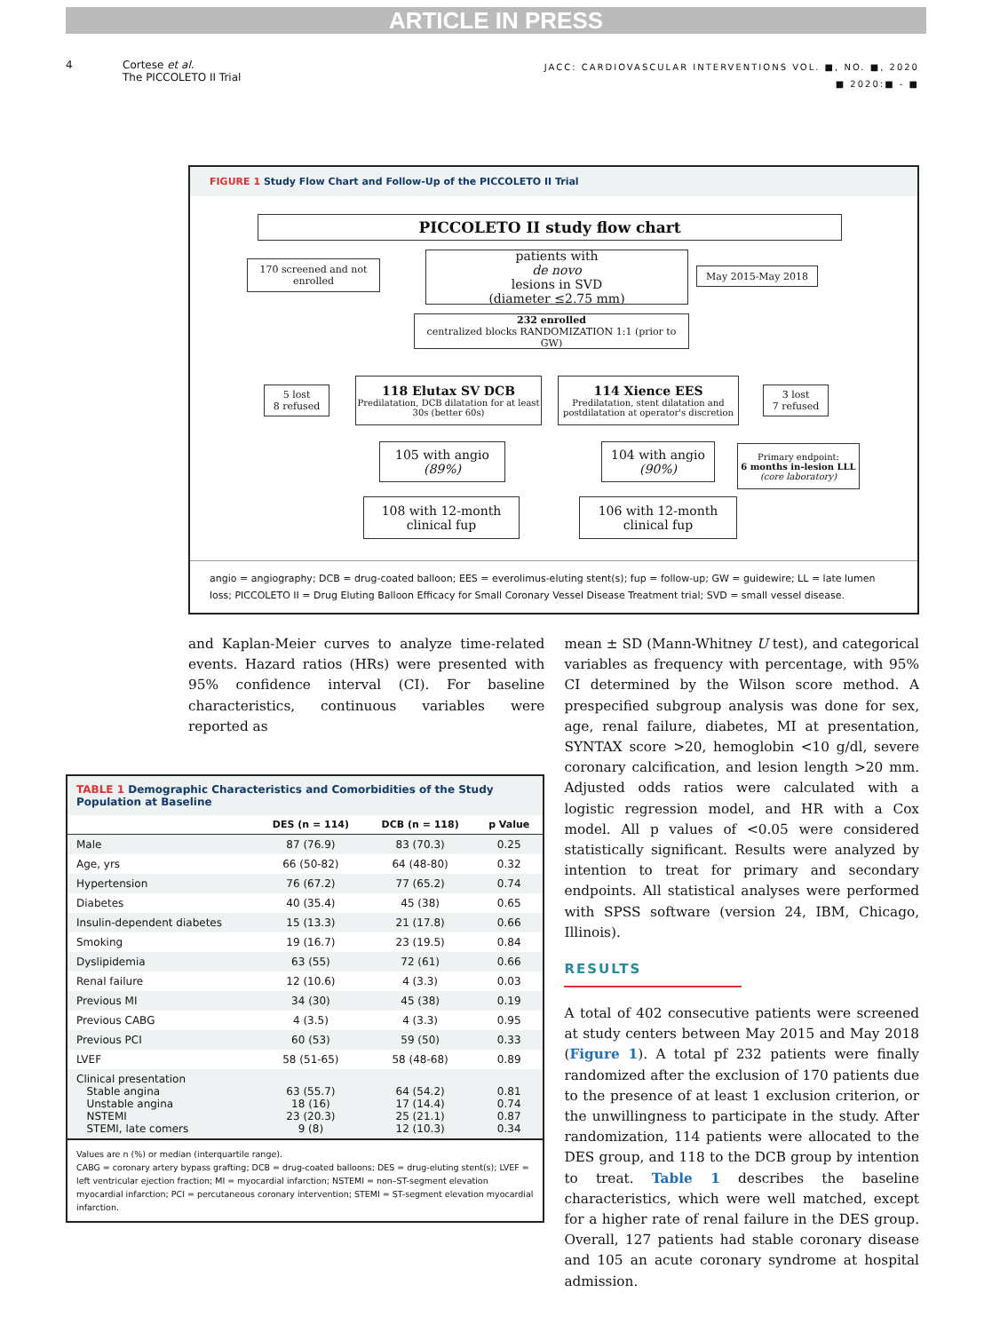ARTICLE IN PRESS
4 Cortese et al.
The PICCOLETO II Trial
JACC: CARDIOVASCULAR INTERVENTIONS VOL. ■, NO. ■, 2020
■ 2020:■ - ■
FIGURE 1 Study Flow Chart and Follow-Up of the PICCOLETO II Trial
PICCOLETO II study flow chart
170 screened and not enrolled
patients with
de novo
lesions in SVD
(diameter ≤2.75 mm)
May 2015-May 2018
232 enrolled
centralized blocks RANDOMIZATION 1:1 (prior to GW)
5 lost
8 refused
118 Elutax SV DCB
Predilatation, DCB dilatation for at least 30s (better 60s)
114 Xience EES
Predilatation, stent dilatation and postdilatation at operator's discretion
3 lost
7 refused
105 with angio
(89%)
104 with angio
(90%)
Primary endpoint:
6 months in-lesion LLL
(core laboratory)
108 with 12-month clinical fup
106 with 12-month clinical fup
angio = angiography; DCB = drug-coated balloon; EES = everolimus-eluting stent(s); fup = follow-up; GW = guidewire; LL = late lumen loss; PICCOLETO II = Drug Eluting Balloon Efficacy for Small Coronary Vessel Disease Treatment trial; SVD = small vessel disease.
and Kaplan-Meier curves to analyze time-related events. Hazard ratios (HRs) were presented with 95% confidence interval (CI). For baseline characteristics, continuous variables were reported as
TABLE 1 Demographic Characteristics and Comorbidities of the Study Population at Baseline
| | DES (n = 114) | DCB (n = 118) | p Value |
| --- | --- | --- | --- |
| Male | 87 (76.9) | 83 (70.3) | 0.25 |
| Age, yrs | 66 (50-82) | 64 (48-80) | 0.32 |
| Hypertension | 76 (67.2) | 77 (65.2) | 0.74 |
| Diabetes | 40 (35.4) | 45 (38) | 0.65 |
| Insulin-dependent diabetes | 15 (13.3) | 21 (17.8) | 0.66 |
| Smoking | 19 (16.7) | 23 (19.5) | 0.84 |
| Dyslipidemia | 63 (55) | 72 (61) | 0.66 |
| Renal failure | 12 (10.6) | 4 (3.3) | 0.03 |
| Previous MI | 34 (30) | 45 (38) | 0.19 |
| Previous CABG | 4 (3.5) | 4 (3.3) | 0.95 |
| Previous PCI | 60 (53) | 59 (50) | 0.33 |
| LVEF | 58 (51-65) | 58 (48-68) | 0.89 |
| Clinical presentation Stable angina Unstable angina NSTEMI STEMI, late comers | 63 (55.7) 18 (16) 23 (20.3) 9 (8) | 64 (54.2) 17 (14.4) 25 (21.1) 12 (10.3) | 0.81 0.74 0.87 0.34 |
Values are n (%) or median (interquartile range).
CABG = coronary artery bypass grafting; DCB = drug-coated balloons; DES = drug-eluting stent(s); LVEF = left ventricular ejection fraction; MI = myocardial infarction; NSTEMI = non–ST-segment elevation myocardial infarction; PCI = percutaneous coronary intervention; STEMI = ST-segment elevation myocardial infarction.
mean ± SD (Mann-Whitney U test), and categorical variables as frequency with percentage, with 95% CI determined by the Wilson score method. A prespecified subgroup analysis was done for sex, age, renal failure, diabetes, MI at presentation, SYNTAX score >20, hemoglobin <10 g/dl, severe coronary calcification, and lesion length >20 mm. Adjusted odds ratios were calculated with a logistic regression model, and HR with a Cox model. All p values of <0.05 were considered statistically significant. Results were analyzed by intention to treat for primary and secondary endpoints. All statistical analyses were performed with SPSS software (version 24, IBM, Chicago, Illinois).
RESULTS
A total of 402 consecutive patients were screened at study centers between May 2015 and May 2018 (Figure 1). A total pf 232 patients were finally randomized after the exclusion of 170 patients due to the presence of at least 1 exclusion criterion, or the unwillingness to participate in the study. After randomization, 114 patients were allocated to the DES group, and 118 to the DCB group by intention to treat. Table 1 describes the baseline characteristics, which were well matched, except for a higher rate of renal failure in the DES group. Overall, 127 patients had stable coronary disease and 105 an acute coronary syndrome at hospital admission.